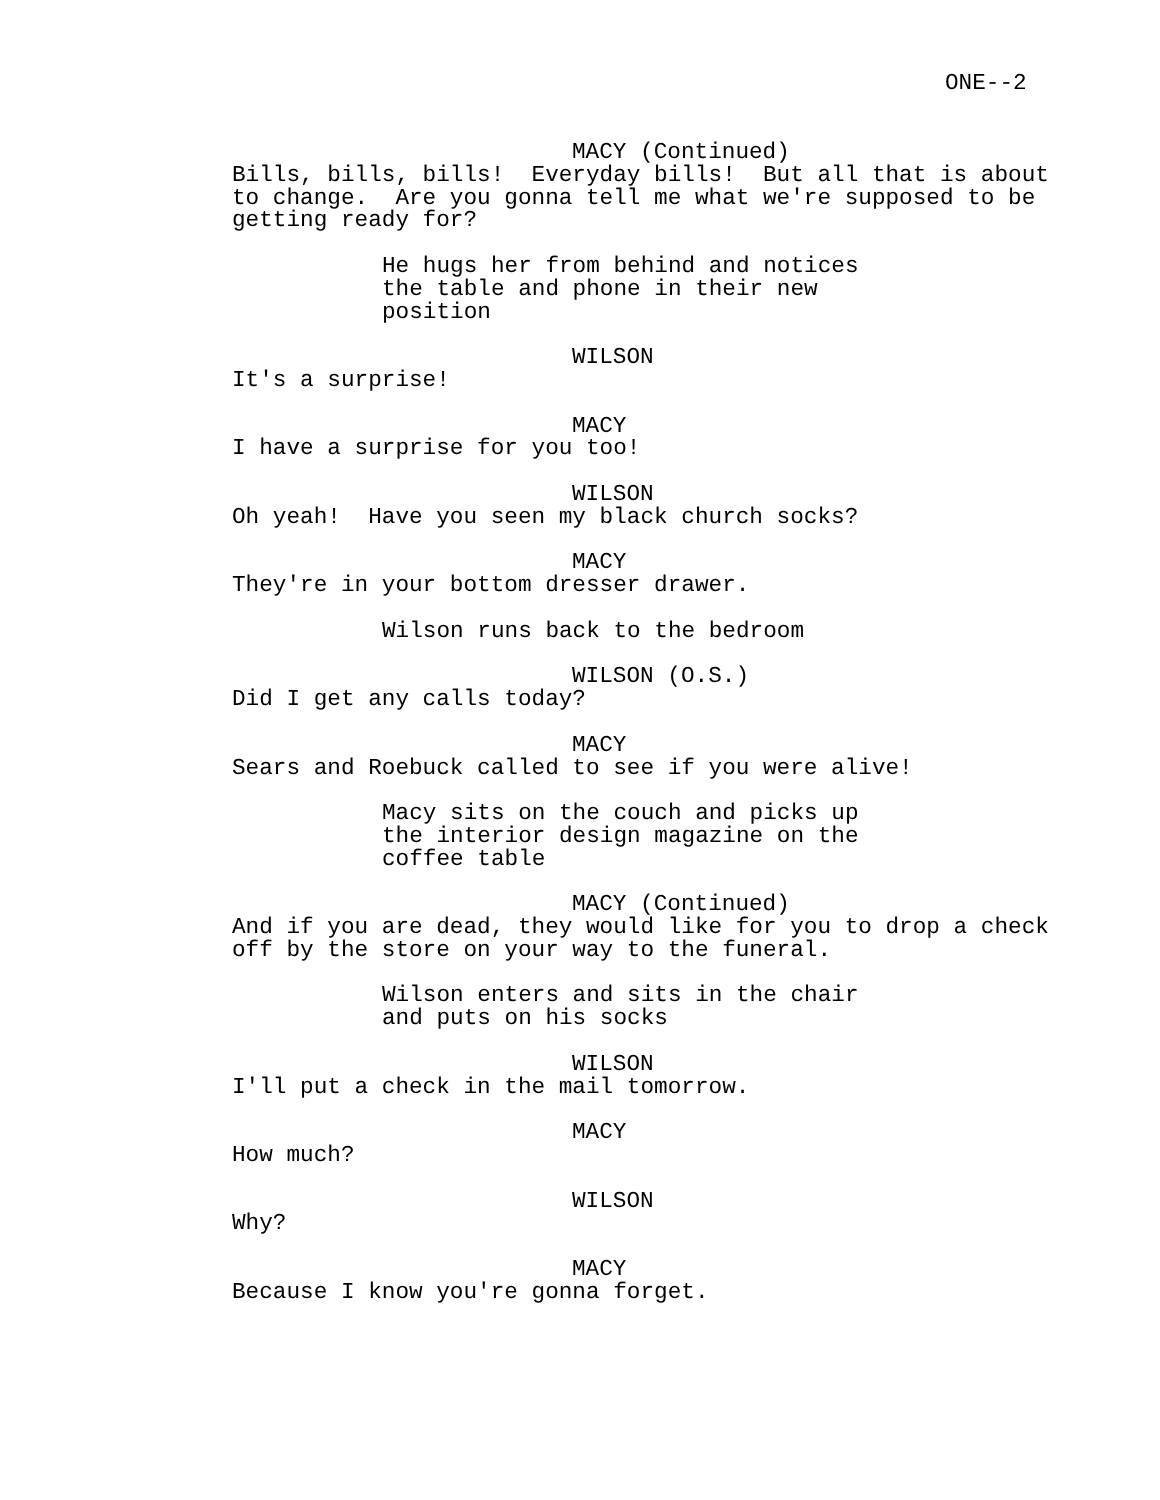ONE--2
MACY (Continued)
Bills, bills, bills! Everyday bills! But all that is about to change. Are you gonna tell me what we're supposed to be getting ready for?
He hugs her from behind and notices the table and phone in their new position
WILSON
It's a surprise!
MACY
I have a surprise for you too!
WILSON
Oh yeah! Have you seen my black church socks?
MACY
They're in your bottom dresser drawer.
Wilson runs back to the bedroom
WILSON (O.S.)
Did I get any calls today?
MACY
Sears and Roebuck called to see if you were alive!
Macy sits on the couch and picks up the interior design magazine on the coffee table
MACY (Continued)
And if you are dead, they would like for you to drop a check off by the store on your way to the funeral.
Wilson enters and sits in the chair and puts on his socks
WILSON
I'll put a check in the mail tomorrow.
MACY
How much?
WILSON
Why?
MACY
Because I know you're gonna forget.